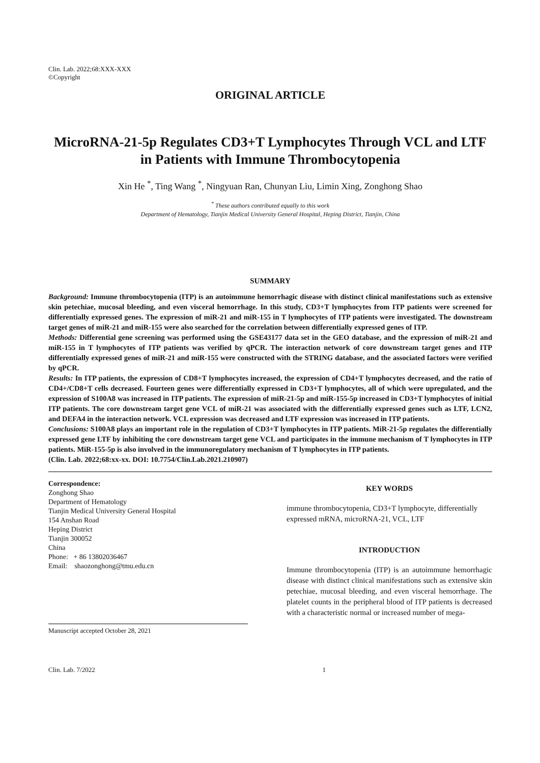Clin. Lab. 2022;68:XXX-XXX
©Copyright
ORIGINAL ARTICLE
MicroRNA-21-5p Regulates CD3+T Lymphocytes Through VCL and LTF in Patients with Immune Thrombocytopenia
Xin He <sup>*</sup>, Ting Wang <sup>*</sup>, Ningyuan Ran, Chunyan Liu, Limin Xing, Zonghong Shao
<sup>*</sup> These authors contributed equally to this work
Department of Hematology, Tianjin Medical University General Hospital, Heping District, Tianjin, China
SUMMARY
Background: Immune thrombocytopenia (ITP) is an autoimmune hemorrhagic disease with distinct clinical manifestations such as extensive skin petechiae, mucosal bleeding, and even visceral hemorrhage. In this study, CD3+T lymphocytes from ITP patients were screened for differentially expressed genes. The expression of miR-21 and miR-155 in T lymphocytes of ITP patients were investigated. The downstream target genes of miR-21 and miR-155 were also searched for the correlation between differentially expressed genes of ITP.
Methods: Differential gene screening was performed using the GSE43177 data set in the GEO database, and the expression of miR-21 and miR-155 in T lymphocytes of ITP patients was verified by qPCR. The interaction network of core downstream target genes and ITP differentially expressed genes of miR-21 and miR-155 were constructed with the STRING database, and the associated factors were verified by qPCR.
Results: In ITP patients, the expression of CD8+T lymphocytes increased, the expression of CD4+T lymphocytes decreased, and the ratio of CD4+/CD8+T cells decreased. Fourteen genes were differentially expressed in CD3+T lymphocytes, all of which were upregulated, and the expression of S100A8 was increased in ITP patients. The expression of miR-21-5p and miR-155-5p increased in CD3+T lymphocytes of initial ITP patients. The core downstream target gene VCL of miR-21 was associated with the differentially expressed genes such as LTF, LCN2, and DEFA4 in the interaction network. VCL expression was decreased and LTF expression was increased in ITP patients.
Conclusions: S100A8 plays an important role in the regulation of CD3+T lymphocytes in ITP patients. MiR-21-5p regulates the differentially expressed gene LTF by inhibiting the core downstream target gene VCL and participates in the immune mechanism of T lymphocytes in ITP patients. MiR-155-5p is also involved in the immunoregulatory mechanism of T lymphocytes in ITP patients.
(Clin. Lab. 2022;68:xx-xx. DOI: 10.7754/Clin.Lab.2021.210907)
Correspondence:
Zonghong Shao
Department of Hematology
Tianjin Medical University General Hospital
154 Anshan Road
Heping District
Tianjin 300052
China
Phone: + 86 13802036467
Email: shaozonghong@tmu.edu.cn
Manuscript accepted October 28, 2021
KEY WORDS
immune thrombocytopenia, CD3+T lymphocyte, differentially expressed mRNA, microRNA-21, VCL, LTF
INTRODUCTION
Immune thrombocytopenia (ITP) is an autoimmune hemorrhagic disease with distinct clinical manifestations such as extensive skin petechiae, mucosal bleeding, and even visceral hemorrhage. The platelet counts in the peripheral blood of ITP patients is decreased with a characteristic normal or increased number of mega-
Clin. Lab. 7/2022 1